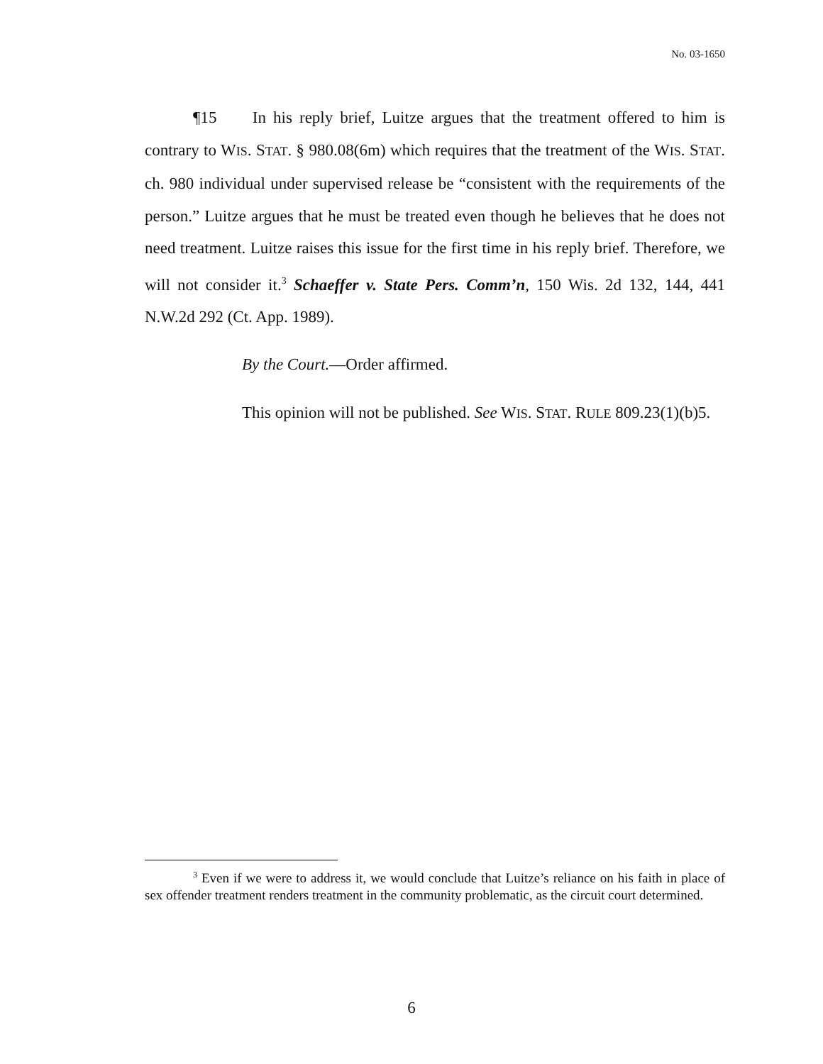No. 03-1650
¶15 In his reply brief, Luitze argues that the treatment offered to him is contrary to WIS. STAT. § 980.08(6m) which requires that the treatment of the WIS. STAT. ch. 980 individual under supervised release be “consistent with the requirements of the person.” Luitze argues that he must be treated even though he believes that he does not need treatment. Luitze raises this issue for the first time in his reply brief. Therefore, we will not consider it.<sup>3</sup> Schaeffer v. State Pers. Comm’n, 150 Wis. 2d 132, 144, 441 N.W.2d 292 (Ct. App. 1989).
By the Court.—Order affirmed.
This opinion will not be published. See WIS. STAT. RULE 809.23(1)(b)5.
<sup>3</sup> Even if we were to address it, we would conclude that Luitze’s reliance on his faith in place of sex offender treatment renders treatment in the community problematic, as the circuit court determined.
6